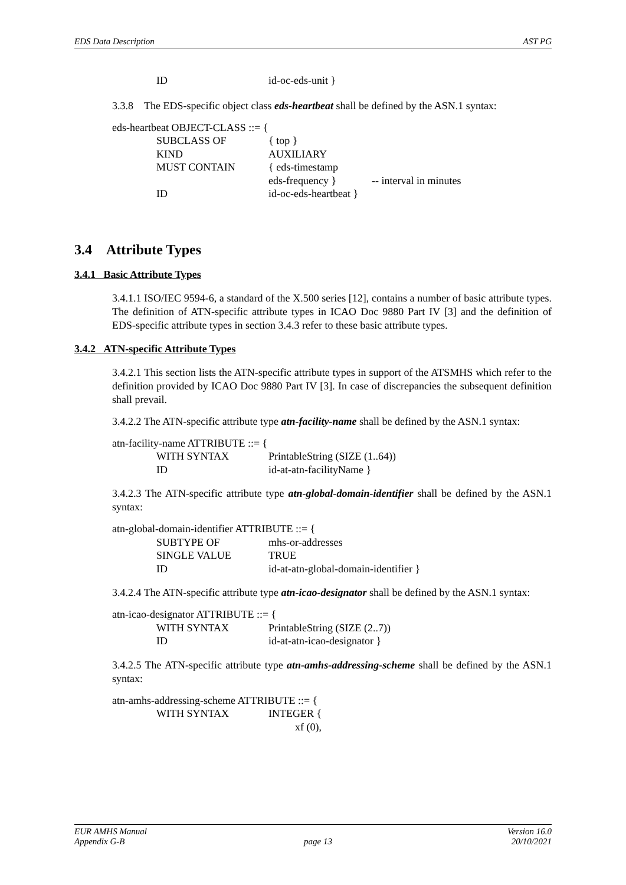EDS Data Description AST PG
ID id-oc-eds-unit }
3.3.8 The EDS-specific object class eds-heartbeat shall be defined by the ASN.1 syntax:
eds-heartbeat OBJECT-CLASS ::= {
SUBCLASS OF { top }
KIND AUXILIARY
MUST CONTAIN { eds-timestamp
eds-frequency } -- interval in minutes
ID id-oc-eds-heartbeat }
3.4 Attribute Types
3.4.1 Basic Attribute Types
3.4.1.1 ISO/IEC 9594-6, a standard of the X.500 series [12], contains a number of basic attribute types. The definition of ATN-specific attribute types in ICAO Doc 9880 Part IV [3] and the definition of EDS-specific attribute types in section 3.4.3 refer to these basic attribute types.
3.4.2 ATN-specific Attribute Types
3.4.2.1 This section lists the ATN-specific attribute types in support of the ATSMHS which refer to the definition provided by ICAO Doc 9880 Part IV [3]. In case of discrepancies the subsequent definition shall prevail.
3.4.2.2 The ATN-specific attribute type atn-facility-name shall be defined by the ASN.1 syntax:
atn-facility-name ATTRIBUTE ::= {
WITH SYNTAX PrintableString (SIZE (1..64))
ID id-at-atn-facilityName }
3.4.2.3 The ATN-specific attribute type atn-global-domain-identifier shall be defined by the ASN.1 syntax:
atn-global-domain-identifier ATTRIBUTE ::= {
SUBTYPE OF mhs-or-addresses
SINGLE VALUE TRUE
ID id-at-atn-global-domain-identifier }
3.4.2.4 The ATN-specific attribute type atn-icao-designator shall be defined by the ASN.1 syntax:
atn-icao-designator ATTRIBUTE ::= {
WITH SYNTAX PrintableString (SIZE (2..7))
ID id-at-atn-icao-designator }
3.4.2.5 The ATN-specific attribute type atn-amhs-addressing-scheme shall be defined by the ASN.1 syntax:
atn-amhs-addressing-scheme ATTRIBUTE ::= {
WITH SYNTAX INTEGER {
xf (0),
EUR AMHS Manual Version 16.0
Appendix G-B page 13 20/10/2021